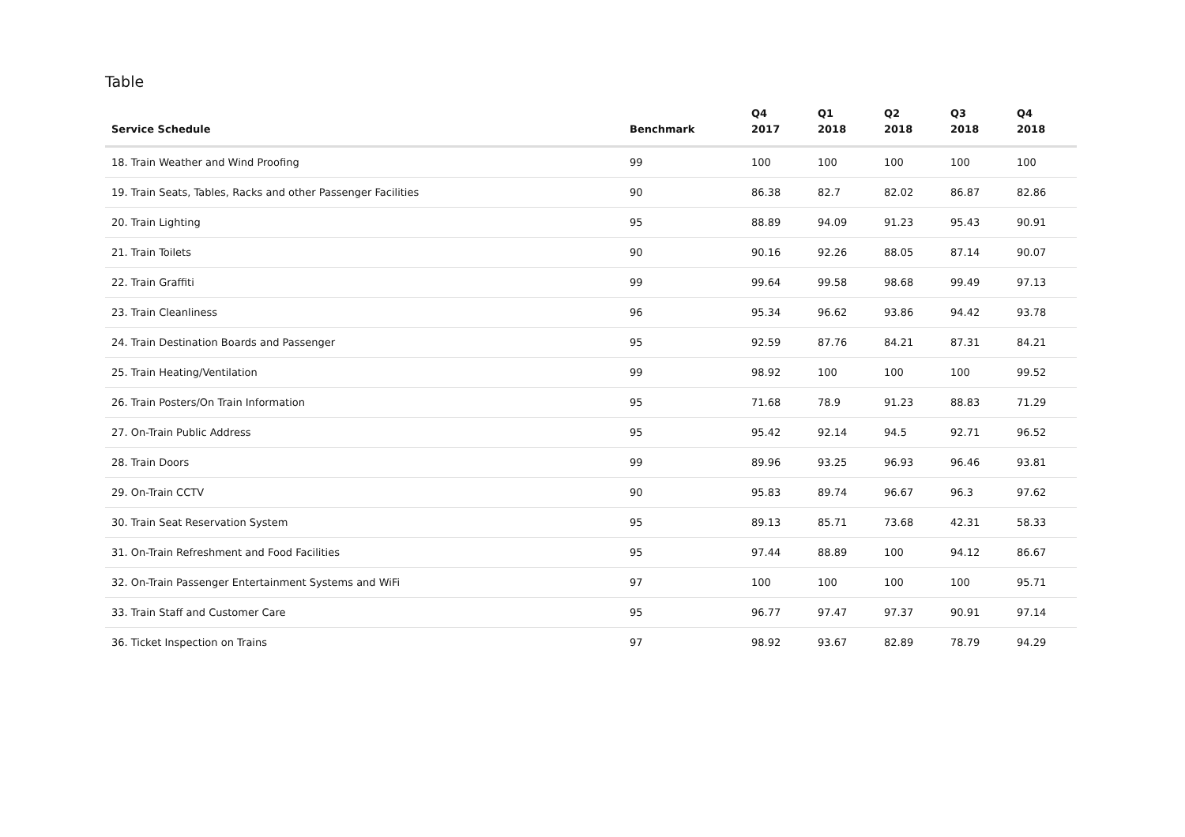Table
| Service Schedule | Benchmark | Q4 2017 | Q1 2018 | Q2 2018 | Q3 2018 | Q4 2018 |
| --- | --- | --- | --- | --- | --- | --- |
| 18. Train Weather and Wind Proofing | 99 | 100 | 100 | 100 | 100 | 100 |
| 19. Train Seats, Tables, Racks and other Passenger Facilities | 90 | 86.38 | 82.7 | 82.02 | 86.87 | 82.86 |
| 20. Train Lighting | 95 | 88.89 | 94.09 | 91.23 | 95.43 | 90.91 |
| 21. Train Toilets | 90 | 90.16 | 92.26 | 88.05 | 87.14 | 90.07 |
| 22. Train Graffiti | 99 | 99.64 | 99.58 | 98.68 | 99.49 | 97.13 |
| 23. Train Cleanliness | 96 | 95.34 | 96.62 | 93.86 | 94.42 | 93.78 |
| 24. Train Destination Boards and Passenger | 95 | 92.59 | 87.76 | 84.21 | 87.31 | 84.21 |
| 25. Train Heating/Ventilation | 99 | 98.92 | 100 | 100 | 100 | 99.52 |
| 26. Train Posters/On Train Information | 95 | 71.68 | 78.9 | 91.23 | 88.83 | 71.29 |
| 27. On-Train Public Address | 95 | 95.42 | 92.14 | 94.5 | 92.71 | 96.52 |
| 28. Train Doors | 99 | 89.96 | 93.25 | 96.93 | 96.46 | 93.81 |
| 29. On-Train CCTV | 90 | 95.83 | 89.74 | 96.67 | 96.3 | 97.62 |
| 30. Train Seat Reservation System | 95 | 89.13 | 85.71 | 73.68 | 42.31 | 58.33 |
| 31. On-Train Refreshment and Food Facilities | 95 | 97.44 | 88.89 | 100 | 94.12 | 86.67 |
| 32. On-Train Passenger Entertainment Systems and WiFi | 97 | 100 | 100 | 100 | 100 | 95.71 |
| 33. Train Staff and Customer Care | 95 | 96.77 | 97.47 | 97.37 | 90.91 | 97.14 |
| 36. Ticket Inspection on Trains | 97 | 98.92 | 93.67 | 82.89 | 78.79 | 94.29 |